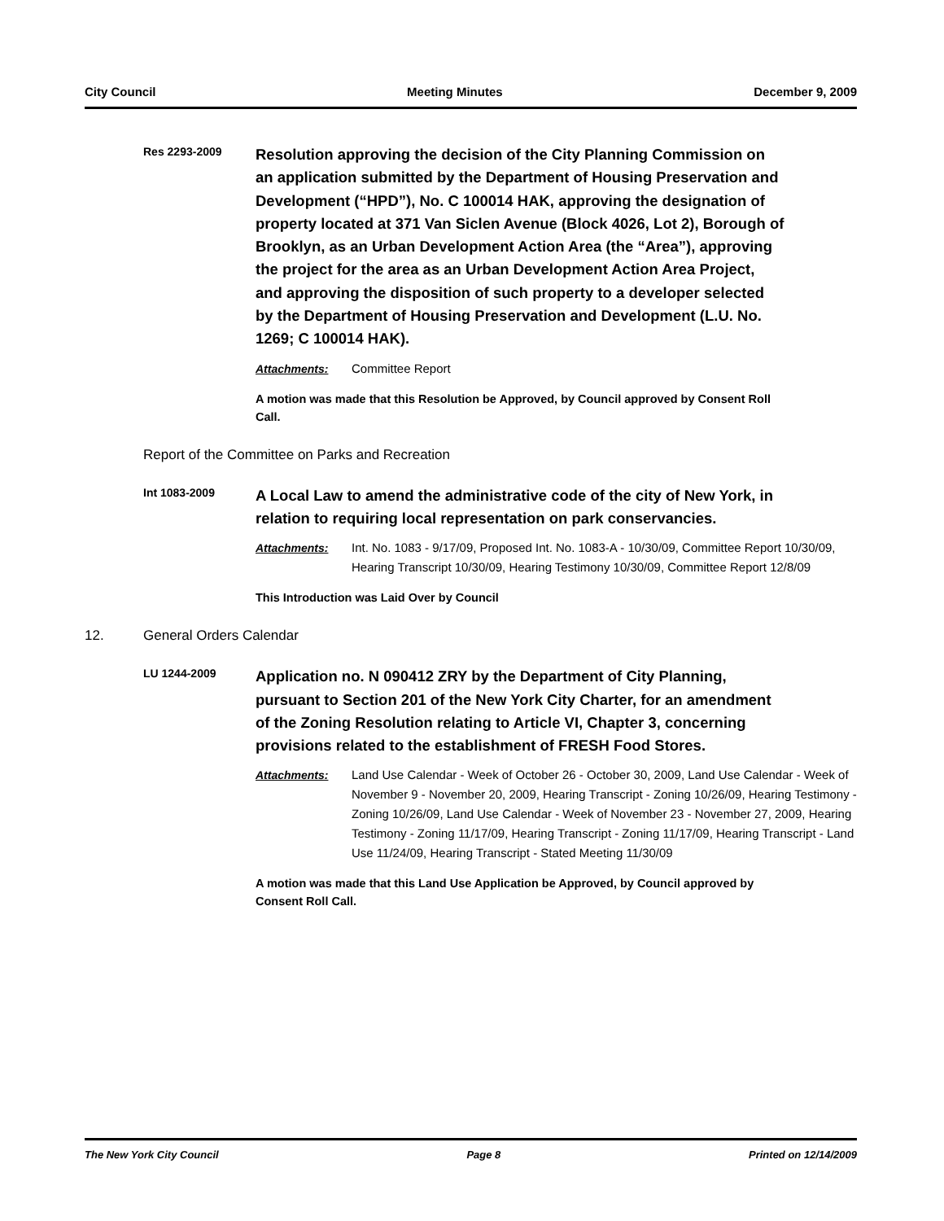City Council Meeting Minutes December 9, 2009
Res 2293-2009
Resolution approving the decision of the City Planning Commission on an application submitted by the Department of Housing Preservation and Development (“HPD”), No. C 100014 HAK, approving the designation of property located at 371 Van Siclen Avenue (Block 4026, Lot 2), Borough of Brooklyn, as an Urban Development Action Area (the “Area”), approving the project for the area as an Urban Development Action Area Project, and approving the disposition of such property to a developer selected by the Department of Housing Preservation and Development (L.U. No. 1269; C 100014 HAK).
Attachments: Committee Report
A motion was made that this Resolution be Approved, by Council approved by Consent Roll Call.
Report of the Committee on Parks and Recreation
Int 1083-2009
A Local Law to amend the administrative code of the city of New York, in relation to requiring local representation on park conservancies.
Attachments: Int. No. 1083 - 9/17/09, Proposed Int. No. 1083-A - 10/30/09, Committee Report 10/30/09, Hearing Transcript 10/30/09, Hearing Testimony 10/30/09, Committee Report 12/8/09
This Introduction was Laid Over by Council
12. General Orders Calendar
LU 1244-2009
Application no. N 090412 ZRY by the Department of City Planning, pursuant to Section 201 of the New York City Charter, for an amendment of the Zoning Resolution relating to Article VI, Chapter 3, concerning provisions related to the establishment of FRESH Food Stores.
Attachments: Land Use Calendar - Week of October 26 - October 30, 2009, Land Use Calendar - Week of November 9 - November 20, 2009, Hearing Transcript - Zoning 10/26/09, Hearing Testimony - Zoning 10/26/09, Land Use Calendar - Week of November 23 - November 27, 2009, Hearing Testimony - Zoning 11/17/09, Hearing Transcript - Zoning 11/17/09, Hearing Transcript - Land Use 11/24/09, Hearing Transcript - Stated Meeting 11/30/09
A motion was made that this Land Use Application be Approved, by Council approved by Consent Roll Call.
The New York City Council Page 8 Printed on 12/14/2009